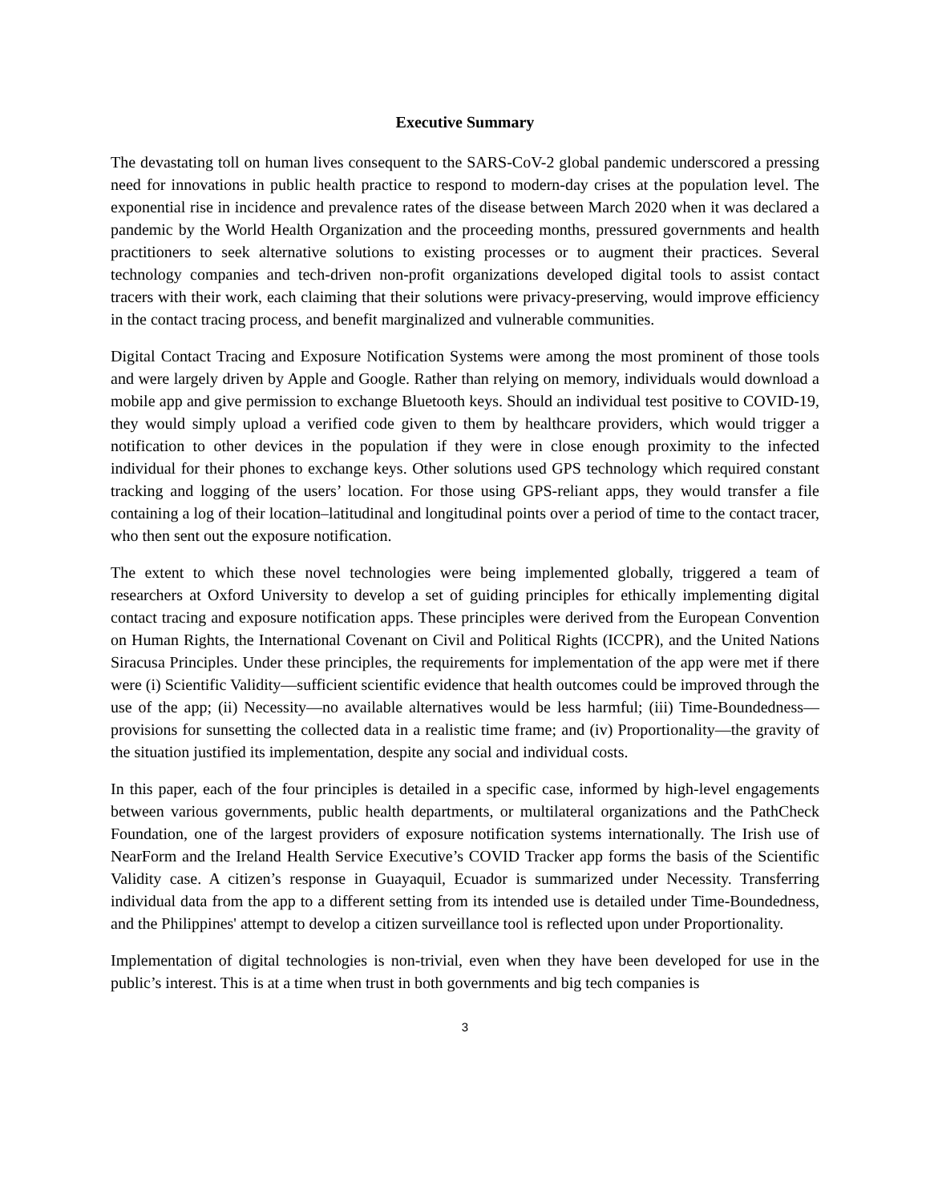Executive Summary
The devastating toll on human lives consequent to the SARS-CoV-2 global pandemic underscored a pressing need for innovations in public health practice to respond to modern-day crises at the population level. The exponential rise in incidence and prevalence rates of the disease between March 2020 when it was declared a pandemic by the World Health Organization and the proceeding months, pressured governments and health practitioners to seek alternative solutions to existing processes or to augment their practices. Several technology companies and tech-driven non-profit organizations developed digital tools to assist contact tracers with their work, each claiming that their solutions were privacy-preserving, would improve efficiency in the contact tracing process, and benefit marginalized and vulnerable communities.
Digital Contact Tracing and Exposure Notification Systems were among the most prominent of those tools and were largely driven by Apple and Google. Rather than relying on memory, individuals would download a mobile app and give permission to exchange Bluetooth keys. Should an individual test positive to COVID-19, they would simply upload a verified code given to them by healthcare providers, which would trigger a notification to other devices in the population if they were in close enough proximity to the infected individual for their phones to exchange keys. Other solutions used GPS technology which required constant tracking and logging of the users’ location. For those using GPS-reliant apps, they would transfer a file containing a log of their location–latitudinal and longitudinal points over a period of time to the contact tracer, who then sent out the exposure notification.
The extent to which these novel technologies were being implemented globally, triggered a team of researchers at Oxford University to develop a set of guiding principles for ethically implementing digital contact tracing and exposure notification apps. These principles were derived from the European Convention on Human Rights, the International Covenant on Civil and Political Rights (ICCPR), and the United Nations Siracusa Principles. Under these principles, the requirements for implementation of the app were met if there were (i) Scientific Validity—sufficient scientific evidence that health outcomes could be improved through the use of the app; (ii) Necessity—no available alternatives would be less harmful; (iii) Time-Boundedness—provisions for sunsetting the collected data in a realistic time frame; and (iv) Proportionality—the gravity of the situation justified its implementation, despite any social and individual costs.
In this paper, each of the four principles is detailed in a specific case, informed by high-level engagements between various governments, public health departments, or multilateral organizations and the PathCheck Foundation, one of the largest providers of exposure notification systems internationally. The Irish use of NearForm and the Ireland Health Service Executive’s COVID Tracker app forms the basis of the Scientific Validity case. A citizen’s response in Guayaquil, Ecuador is summarized under Necessity. Transferring individual data from the app to a different setting from its intended use is detailed under Time-Boundedness, and the Philippines' attempt to develop a citizen surveillance tool is reflected upon under Proportionality.
Implementation of digital technologies is non-trivial, even when they have been developed for use in the public’s interest. This is at a time when trust in both governments and big tech companies is
3